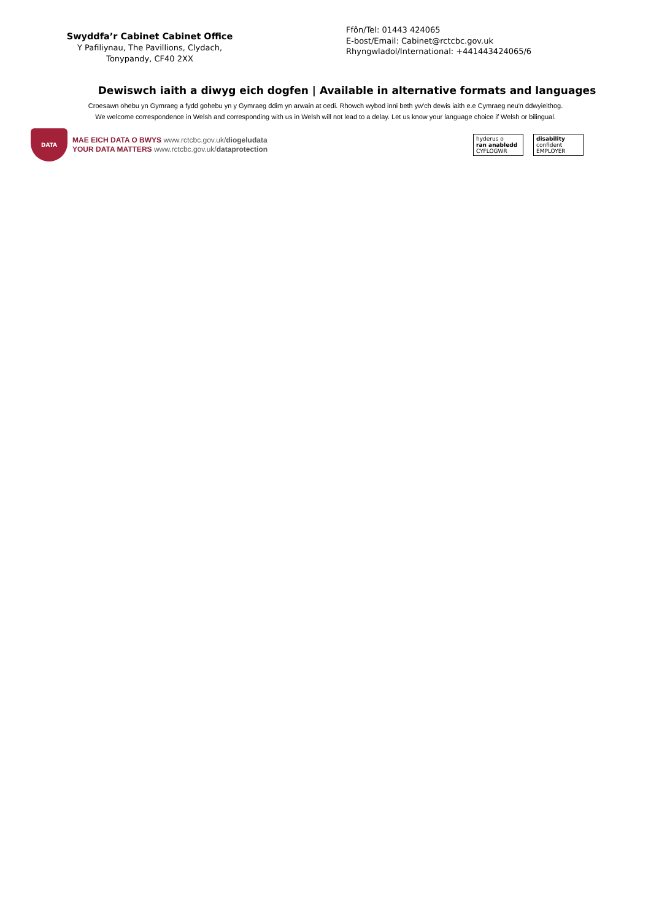Swyddfa’r Cabinet Cabinet Office
Y Pafiliynau, The Pavillions, Clydach,
Tonypandy, CF40 2XX
Ffôn/Tel: 01443 424065
E-bost/Email: Cabinet@rctcbc.gov.uk
Rhyngwladol/International: +441443424065/6
Dewiswch iaith a diwyg eich dogfen | Available in alternative formats and languages
Croesawn ohebu yn Gymraeg a fydd gohebu yn y Gymraeg ddim yn arwain at oedi. Rhowch wybod inni beth yw'ch dewis iaith e.e Cymraeg neu'n ddwyieithog.
We welcome correspondence in Welsh and corresponding with us in Welsh will not lead to a delay. Let us know your language choice if Welsh or bilingual.
DATA
MAE EICH DATA O BWYS www.rctcbc.gov.uk/diogeludata
YOUR DATA MATTERS www.rctcbc.gov.uk/dataprotection
hyderus o
ran anabledd
CYFLOGWR
disability
confident
EMPLOYER